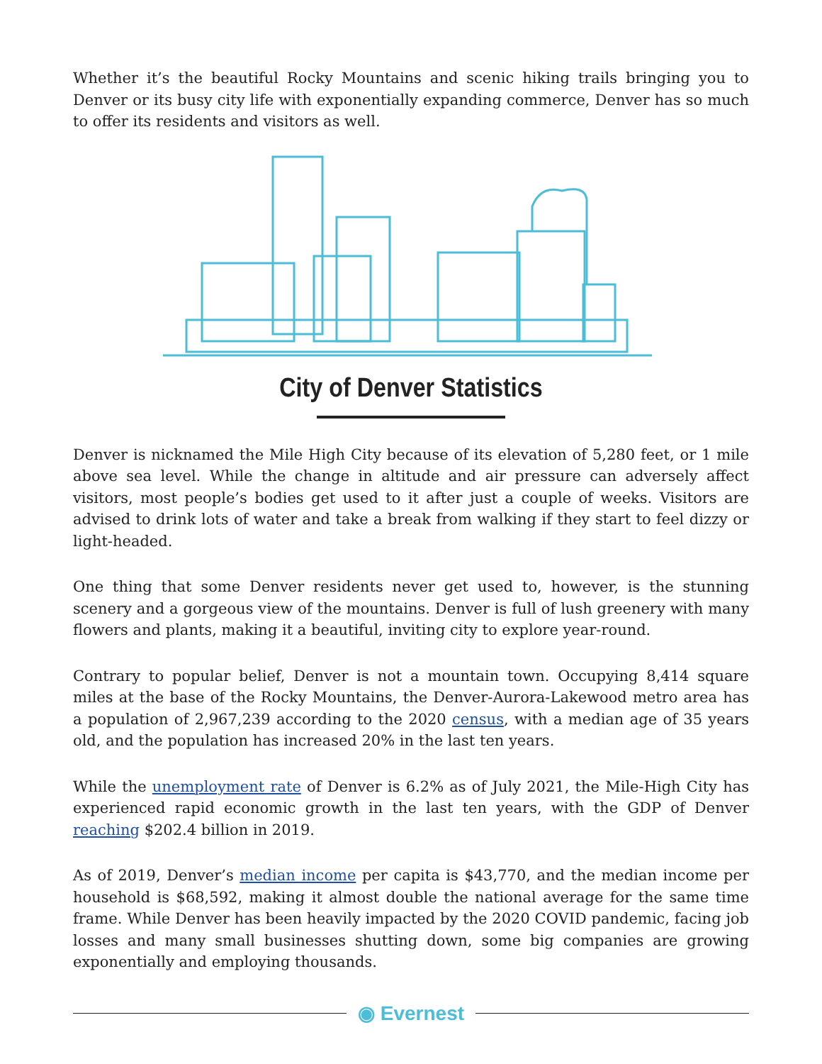Whether it’s the beautiful Rocky Mountains and scenic hiking trails bringing you to Denver or its busy city life with exponentially expanding commerce, Denver has so much to offer its residents and visitors as well.
City of Denver Statistics
Denver is nicknamed the Mile High City because of its elevation of 5,280 feet, or 1 mile above sea level. While the change in altitude and air pressure can adversely affect visitors, most people’s bodies get used to it after just a couple of weeks. Visitors are advised to drink lots of water and take a break from walking if they start to feel dizzy or light-headed.
One thing that some Denver residents never get used to, however, is the stunning scenery and a gorgeous view of the mountains. Denver is full of lush greenery with many flowers and plants, making it a beautiful, inviting city to explore year-round.
Contrary to popular belief, Denver is not a mountain town. Occupying 8,414 square miles at the base of the Rocky Mountains, the Denver-Aurora-Lakewood metro area has a population of 2,967,239 according to the 2020 census, with a median age of 35 years old, and the population has increased 20% in the last ten years.
While the unemployment rate of Denver is 6.2% as of July 2021, the Mile-High City has experienced rapid economic growth in the last ten years, with the GDP of Denver reaching $202.4 billion in 2019.
As of 2019, Denver’s median income per capita is $43,770, and the median income per household is $68,592, making it almost double the national average for the same time frame. While Denver has been heavily impacted by the 2020 COVID pandemic, facing job losses and many small businesses shutting down, some big companies are growing exponentially and employing thousands.
◉ Evernest